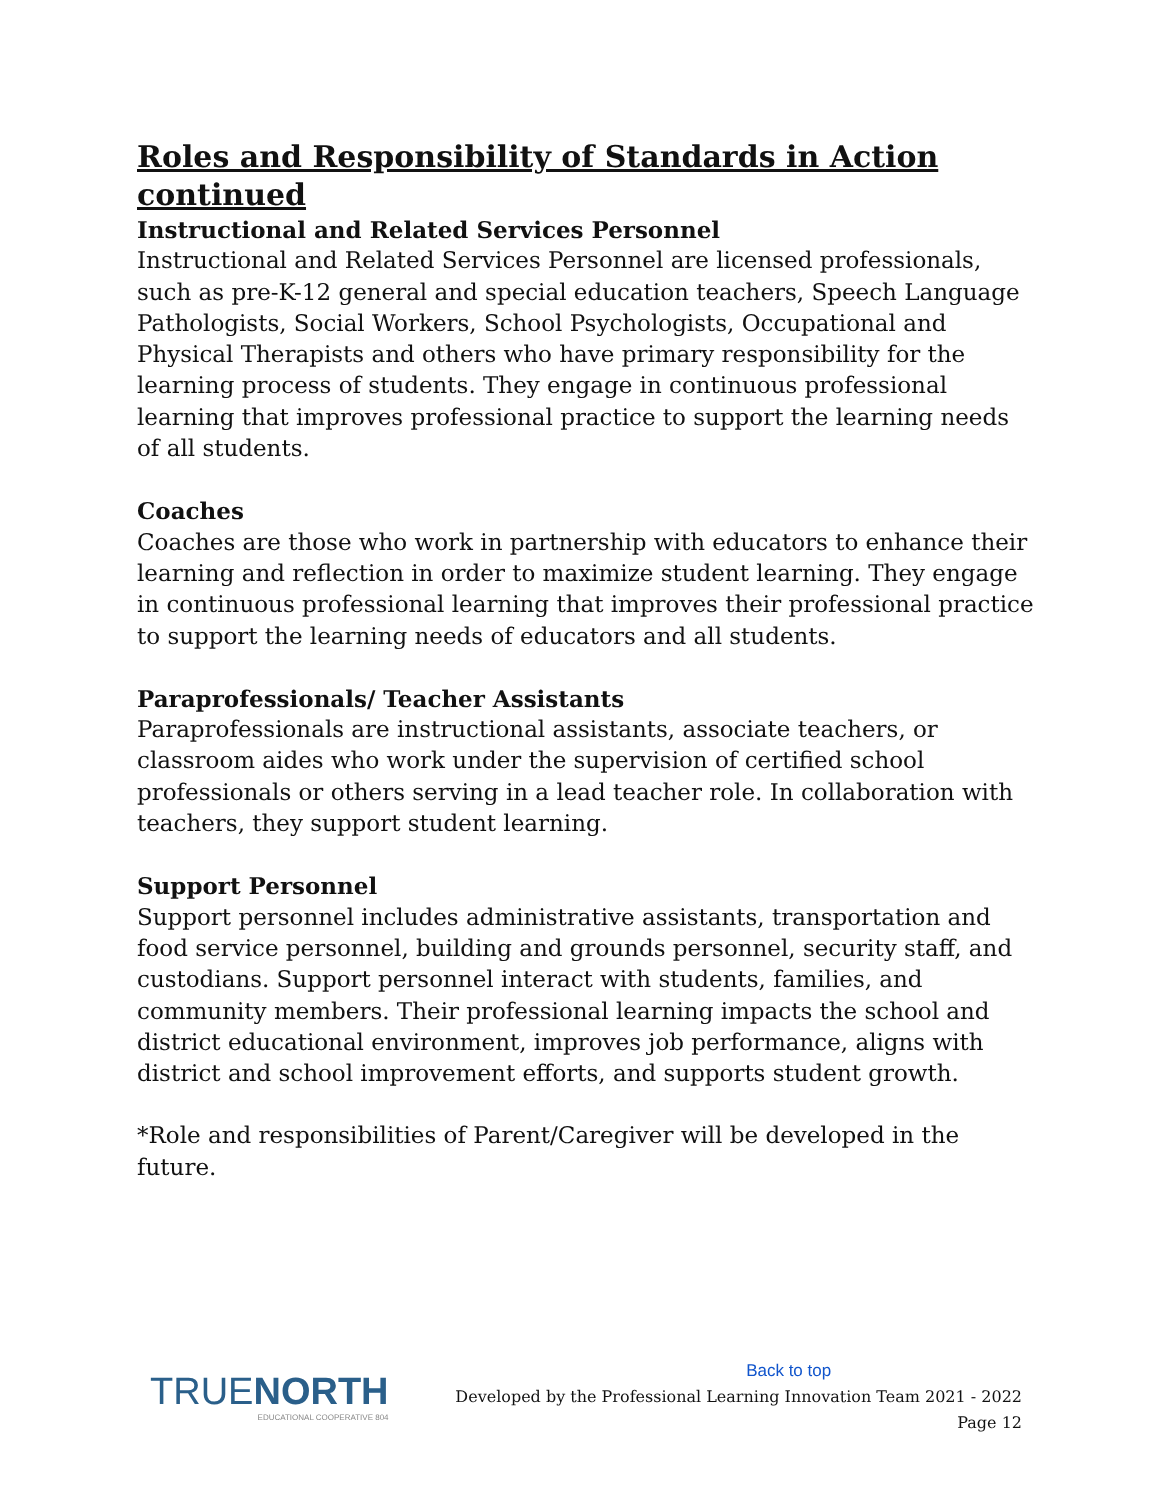Roles and Responsibility of Standards in Action continued
Instructional and Related Services Personnel
Instructional and Related Services Personnel are licensed professionals, such as pre-K-12 general and special education teachers, Speech Language Pathologists, Social Workers, School Psychologists, Occupational and Physical Therapists and others who have primary responsibility for the learning process of students. They engage in continuous professional learning that improves professional practice to support the learning needs of all students.
Coaches
Coaches are those who work in partnership with educators to enhance their learning and reflection in order to maximize student learning. They engage in continuous professional learning that improves their professional practice to support the learning needs of educators and all students.
Paraprofessionals/ Teacher Assistants
Paraprofessionals are instructional assistants, associate teachers, or classroom aides who work under the supervision of certified school professionals or others serving in a lead teacher role. In collaboration with teachers, they support student learning.
Support Personnel
Support personnel includes administrative assistants, transportation and food service personnel, building and grounds personnel, security staff, and custodians. Support personnel interact with students, families, and community members. Their professional learning impacts the school and district educational environment, improves job performance, aligns with district and school improvement efforts, and supports student growth.
*Role and responsibilities of Parent/Caregiver will be developed in the future.
TRUENORTH
EDUCATIONAL COOPERATIVE 804
Back to top
Developed by the Professional Learning Innovation Team 2021 - 2022
Page 12